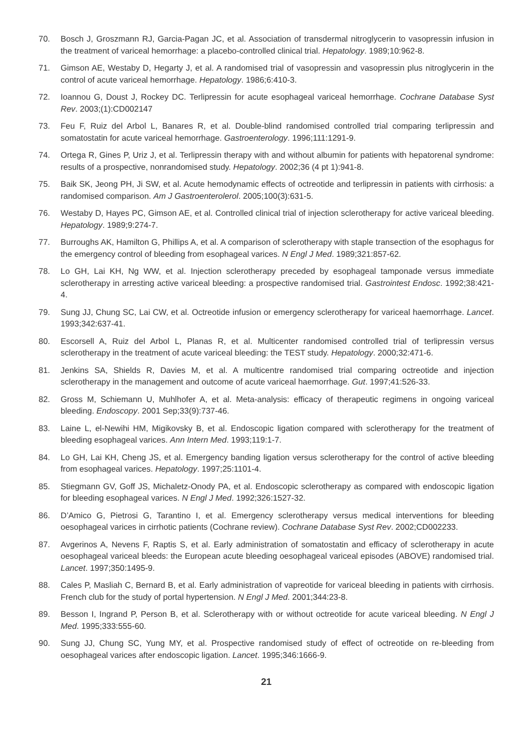70. Bosch J, Groszmann RJ, Garcia-Pagan JC, et al. Association of transdermal nitroglycerin to vasopressin infusion in the treatment of variceal hemorrhage: a placebo-controlled clinical trial. Hepatology. 1989;10:962-8.
71. Gimson AE, Westaby D, Hegarty J, et al. A randomised trial of vasopressin and vasopressin plus nitroglycerin in the control of acute variceal hemorrhage. Hepatology. 1986;6:410-3.
72. Ioannou G, Doust J, Rockey DC. Terlipressin for acute esophageal variceal hemorrhage. Cochrane Database Syst Rev. 2003;(1):CD002147
73. Feu F, Ruiz del Arbol L, Banares R, et al. Double-blind randomised controlled trial comparing terlipressin and somatostatin for acute variceal hemorrhage. Gastroenterology. 1996;111:1291-9.
74. Ortega R, Gines P, Uriz J, et al. Terlipressin therapy with and without albumin for patients with hepatorenal syndrome: results of a prospective, nonrandomised study. Hepatology. 2002;36 (4 pt 1):941-8.
75. Baik SK, Jeong PH, Ji SW, et al. Acute hemodynamic effects of octreotide and terlipressin in patients with cirrhosis: a randomised comparison. Am J Gastroenterolerol. 2005;100(3):631-5.
76. Westaby D, Hayes PC, Gimson AE, et al. Controlled clinical trial of injection sclerotherapy for active variceal bleeding. Hepatology. 1989;9:274-7.
77. Burroughs AK, Hamilton G, Phillips A, et al. A comparison of sclerotherapy with staple transection of the esophagus for the emergency control of bleeding from esophageal varices. N Engl J Med. 1989;321:857-62.
78. Lo GH, Lai KH, Ng WW, et al. Injection sclerotherapy preceded by esophageal tamponade versus immediate sclerotherapy in arresting active variceal bleeding: a prospective randomised trial. Gastrointest Endosc. 1992;38:421-4.
79. Sung JJ, Chung SC, Lai CW, et al. Octreotide infusion or emergency sclerotherapy for variceal haemorrhage. Lancet. 1993;342:637-41.
80. Escorsell A, Ruiz del Arbol L, Planas R, et al. Multicenter randomised controlled trial of terlipressin versus sclerotherapy in the treatment of acute variceal bleeding: the TEST study. Hepatology. 2000;32:471-6.
81. Jenkins SA, Shields R, Davies M, et al. A multicentre randomised trial comparing octreotide and injection sclerotherapy in the management and outcome of acute variceal haemorrhage. Gut. 1997;41:526-33.
82. Gross M, Schiemann U, Muhlhofer A, et al. Meta-analysis: efficacy of therapeutic regimens in ongoing variceal bleeding. Endoscopy. 2001 Sep;33(9):737-46.
83. Laine L, el-Newihi HM, Migikovsky B, et al. Endoscopic ligation compared with sclerotherapy for the treatment of bleeding esophageal varices. Ann Intern Med. 1993;119:1-7.
84. Lo GH, Lai KH, Cheng JS, et al. Emergency banding ligation versus sclerotherapy for the control of active bleeding from esophageal varices. Hepatology. 1997;25:1101-4.
85. Stiegmann GV, Goff JS, Michaletz-Onody PA, et al. Endoscopic sclerotherapy as compared with endoscopic ligation for bleeding esophageal varices. N Engl J Med. 1992;326:1527-32.
86. D’Amico G, Pietrosi G, Tarantino I, et al. Emergency sclerotherapy versus medical interventions for bleeding oesophageal varices in cirrhotic patients (Cochrane review). Cochrane Database Syst Rev. 2002;CD002233.
87. Avgerinos A, Nevens F, Raptis S, et al. Early administration of somatostatin and efficacy of sclerotherapy in acute oesophageal variceal bleeds: the European acute bleeding oesophageal variceal episodes (ABOVE) randomised trial. Lancet. 1997;350:1495-9.
88. Cales P, Masliah C, Bernard B, et al. Early administration of vapreotide for variceal bleeding in patients with cirrhosis. French club for the study of portal hypertension. N Engl J Med. 2001;344:23-8.
89. Besson I, Ingrand P, Person B, et al. Sclerotherapy with or without octreotide for acute variceal bleeding. N Engl J Med. 1995;333:555-60.
90. Sung JJ, Chung SC, Yung MY, et al. Prospective randomised study of effect of octreotide on re-bleeding from oesophageal varices after endoscopic ligation. Lancet. 1995;346:1666-9.
21